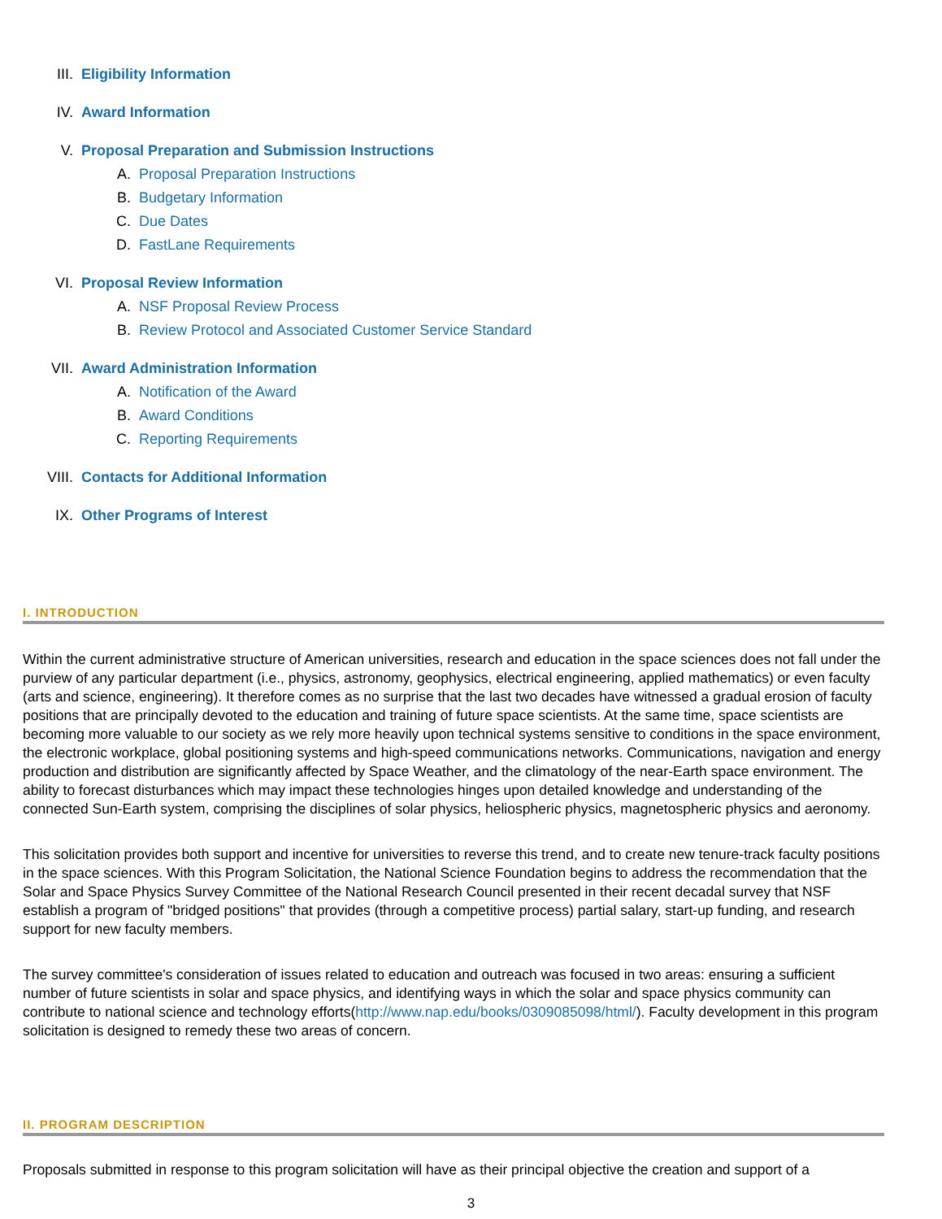III. Eligibility Information
IV. Award Information
V. Proposal Preparation and Submission Instructions
A. Proposal Preparation Instructions
B. Budgetary Information
C. Due Dates
D. FastLane Requirements
VI. Proposal Review Information
A. NSF Proposal Review Process
B. Review Protocol and Associated Customer Service Standard
VII. Award Administration Information
A. Notification of the Award
B. Award Conditions
C. Reporting Requirements
VIII. Contacts for Additional Information
IX. Other Programs of Interest
I. INTRODUCTION
Within the current administrative structure of American universities, research and education in the space sciences does not fall under the purview of any particular department (i.e., physics, astronomy, geophysics, electrical engineering, applied mathematics) or even faculty (arts and science, engineering). It therefore comes as no surprise that the last two decades have witnessed a gradual erosion of faculty positions that are principally devoted to the education and training of future space scientists. At the same time, space scientists are becoming more valuable to our society as we rely more heavily upon technical systems sensitive to conditions in the space environment, the electronic workplace, global positioning systems and high-speed communications networks. Communications, navigation and energy production and distribution are significantly affected by Space Weather, and the climatology of the near-Earth space environment. The ability to forecast disturbances which may impact these technologies hinges upon detailed knowledge and understanding of the connected Sun-Earth system, comprising the disciplines of solar physics, heliospheric physics, magnetospheric physics and aeronomy.
This solicitation provides both support and incentive for universities to reverse this trend, and to create new tenure-track faculty positions in the space sciences. With this Program Solicitation, the National Science Foundation begins to address the recommendation that the Solar and Space Physics Survey Committee of the National Research Council presented in their recent decadal survey that NSF establish a program of "bridged positions" that provides (through a competitive process) partial salary, start-up funding, and research support for new faculty members.
The survey committee's consideration of issues related to education and outreach was focused in two areas: ensuring a sufficient number of future scientists in solar and space physics, and identifying ways in which the solar and space physics community can contribute to national science and technology efforts(http://www.nap.edu/books/0309085098/html/). Faculty development in this program solicitation is designed to remedy these two areas of concern.
II. PROGRAM DESCRIPTION
Proposals submitted in response to this program solicitation will have as their principal objective the creation and support of a
3